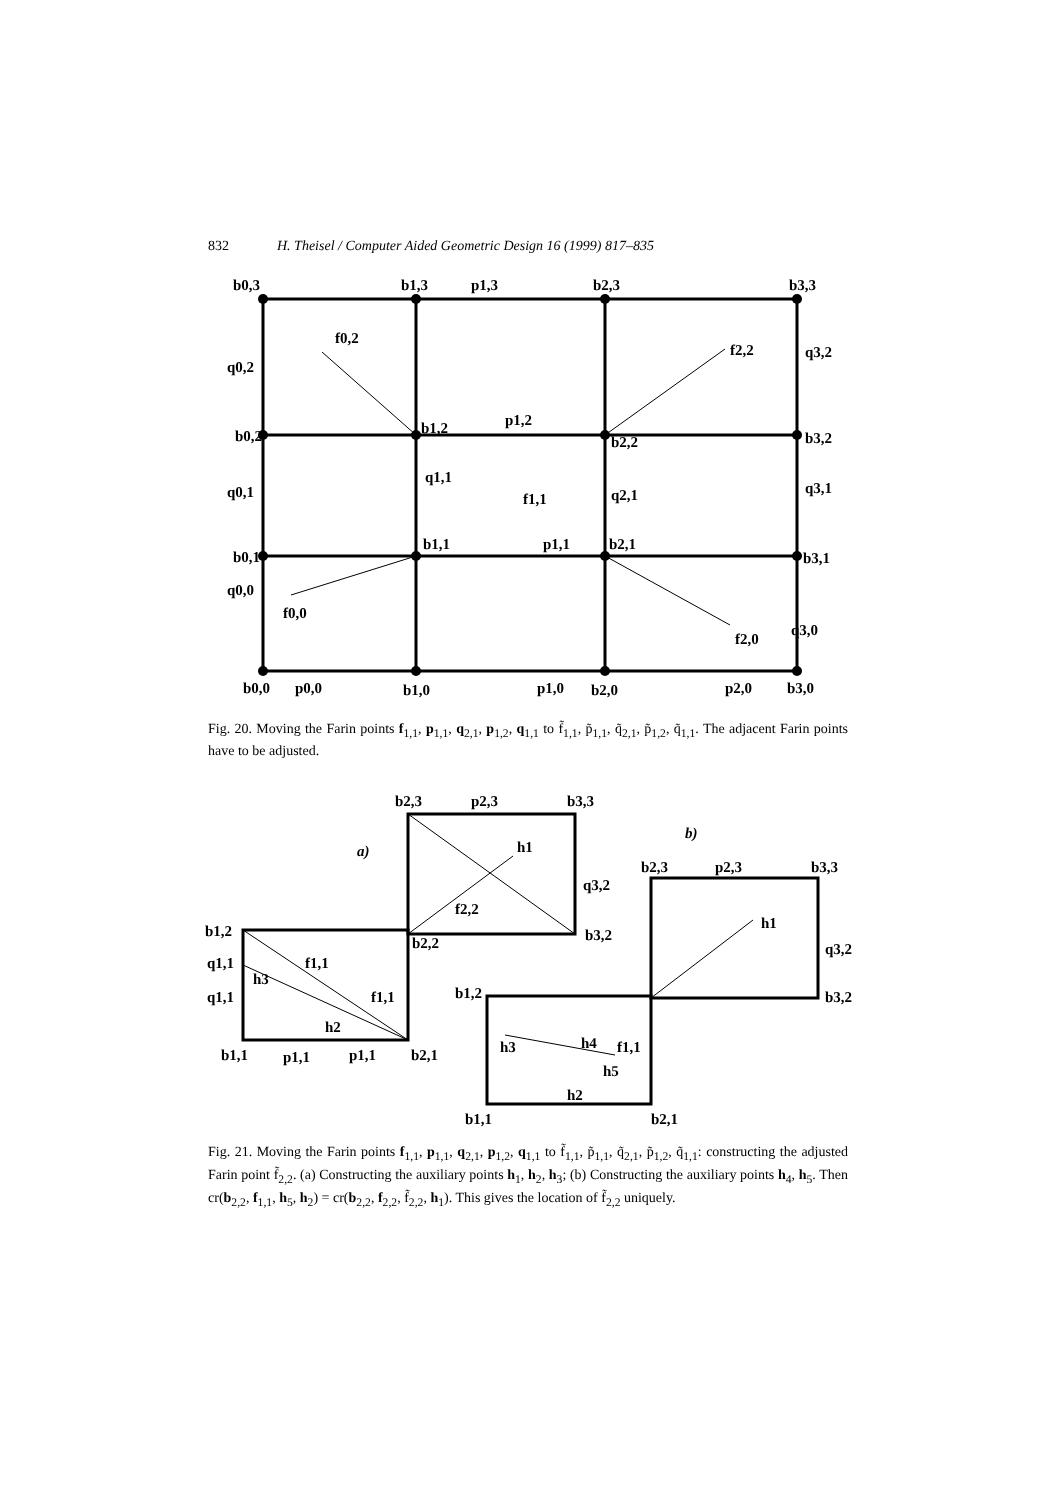832 H. Theisel / Computer Aided Geometric Design 16 (1999) 817–835
b0,3
b1,3
p1,3
b2,3
b3,3
f0,2
f2,2
q0,2
q3,2
b0,2
b1,2
p1,2
b2,2
b3,2
q0,1
q1,1
f1,1
q2,1
q3,1
b0,1
b1,1
p1,1
b2,1
b3,1
q0,0
f0,0
f2,0
q3,0
b0,0
p0,0
b1,0
p1,0
b2,0
p2,0
b3,0
Fig. 20. Moving the Farin points f<sub>1,1</sub>, p<sub>1,1</sub>, q<sub>2,1</sub>, p<sub>1,2</sub>, q<sub>1,1</sub> to f̃<sub>1,1</sub>, p̃<sub>1,1</sub>, q̃<sub>2,1</sub>, p̃<sub>1,2</sub>, q̃<sub>1,1</sub>. The adjacent Farin points have to be adjusted.
b2,3
p2,3
b3,3
a)
b)
h1
b2,3
p2,3
b3,3
q3,2
f2,2
b1,2
b2,2
b3,2
h1
q1,1
f1,1
q3,2
h3
q1,1
f1,1
b1,2
b3,2
h2
b1,1
p1,1
p1,1
b2,1
h3
h4
f1,1
h5
h2
b1,1
b2,1
Fig. 21. Moving the Farin points f<sub>1,1</sub>, p<sub>1,1</sub>, q<sub>2,1</sub>, p<sub>1,2</sub>, q<sub>1,1</sub> to f̃<sub>1,1</sub>, p̃<sub>1,1</sub>, q̃<sub>2,1</sub>, p̃<sub>1,2</sub>, q̃<sub>1,1</sub>: constructing the adjusted Farin point f̃<sub>2,2</sub>. (a) Constructing the auxiliary points h<sub>1</sub>, h<sub>2</sub>, h<sub>3</sub>; (b) Constructing the auxiliary points h<sub>4</sub>, h<sub>5</sub>. Then cr(b<sub>2,2</sub>, f<sub>1,1</sub>, h<sub>5</sub>, h<sub>2</sub>) = cr(b<sub>2,2</sub>, f<sub>2,2</sub>, f̃<sub>2,2</sub>, h<sub>1</sub>). This gives the location of f̃<sub>2,2</sub> uniquely.